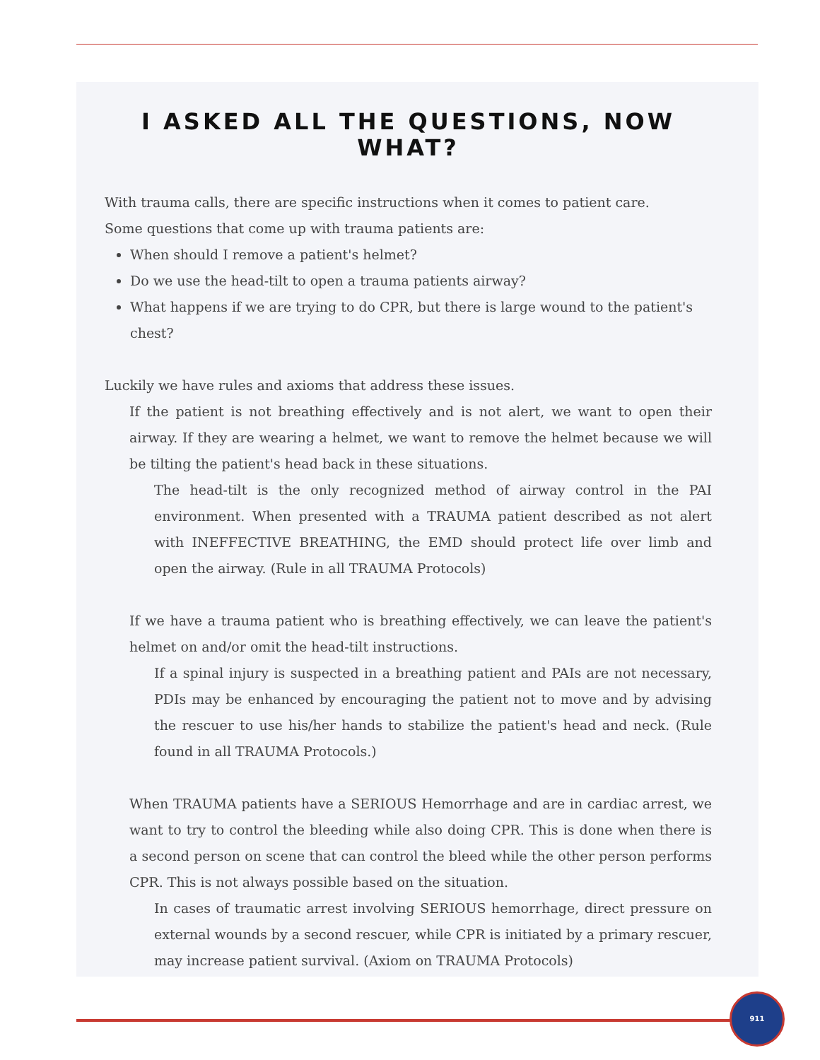I ASKED ALL THE QUESTIONS, NOW WHAT?
With trauma calls, there are specific instructions when it comes to patient care.
Some questions that come up with trauma patients are:
When should I remove a patient's helmet?
Do we use the head-tilt to open a trauma patients airway?
What happens if we are trying to do CPR, but there is large wound to the patient's chest?
Luckily we have rules and axioms that address these issues.
If the patient is not breathing effectively and is not alert, we want to open their airway. If they are wearing a helmet, we want to remove the helmet because we will be tilting the patient's head back in these situations.
The head-tilt is the only recognized method of airway control in the PAI environment. When presented with a TRAUMA patient described as not alert with INEFFECTIVE BREATHING, the EMD should protect life over limb and open the airway. (Rule in all TRAUMA Protocols)
If we have a trauma patient who is breathing effectively, we can leave the patient's helmet on and/or omit the head-tilt instructions.
If a spinal injury is suspected in a breathing patient and PAIs are not necessary, PDIs may be enhanced by encouraging the patient not to move and by advising the rescuer to use his/her hands to stabilize the patient's head and neck. (Rule found in all TRAUMA Protocols.)
When TRAUMA patients have a SERIOUS Hemorrhage and are in cardiac arrest, we want to try to control the bleeding while also doing CPR. This is done when there is a second person on scene that can control the bleed while the other person performs CPR. This is not always possible based on the situation.
In cases of traumatic arrest involving SERIOUS hemorrhage, direct pressure on external wounds by a second rescuer, while CPR is initiated by a primary rescuer, may increase patient survival. (Axiom on TRAUMA Protocols)
911